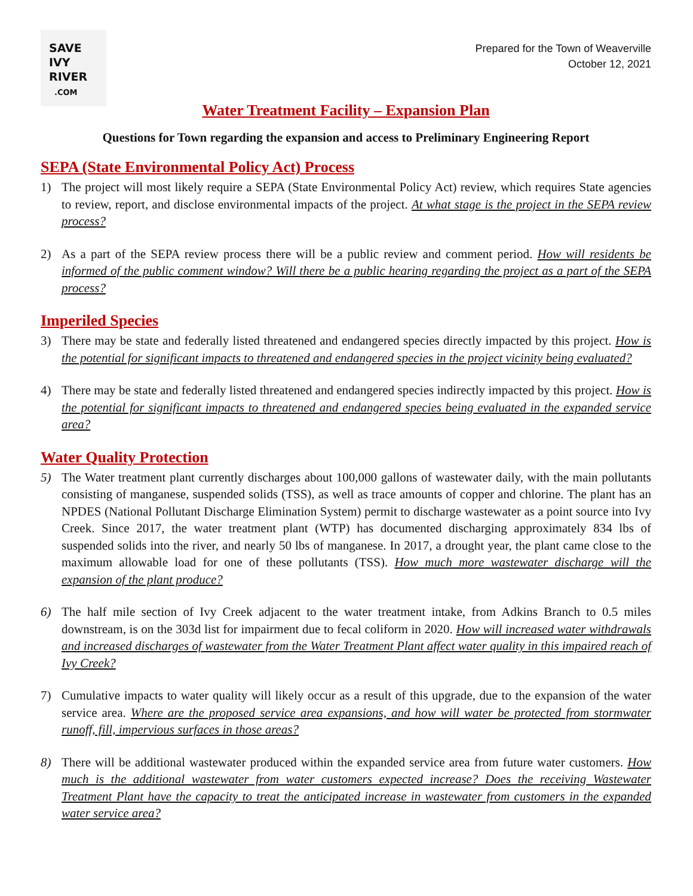SAVE
IVY
RIVER
.COM
Prepared for the Town of Weaverville
October 12, 2021
Water Treatment Facility – Expansion Plan
Questions for Town regarding the expansion and access to Preliminary Engineering Report
SEPA (State Environmental Policy Act) Process
1) The project will most likely require a SEPA (State Environmental Policy Act) review, which requires State agencies to review, report, and disclose environmental impacts of the project. At what stage is the project in the SEPA review process?
2) As a part of the SEPA review process there will be a public review and comment period. How will residents be informed of the public comment window? Will there be a public hearing regarding the project as a part of the SEPA process?
Imperiled Species
3) There may be state and federally listed threatened and endangered species directly impacted by this project. How is the potential for significant impacts to threatened and endangered species in the project vicinity being evaluated?
4) There may be state and federally listed threatened and endangered species indirectly impacted by this project. How is the potential for significant impacts to threatened and endangered species being evaluated in the expanded service area?
Water Quality Protection
5) The Water treatment plant currently discharges about 100,000 gallons of wastewater daily, with the main pollutants consisting of manganese, suspended solids (TSS), as well as trace amounts of copper and chlorine. The plant has an NPDES (National Pollutant Discharge Elimination System) permit to discharge wastewater as a point source into Ivy Creek. Since 2017, the water treatment plant (WTP) has documented discharging approximately 834 lbs of suspended solids into the river, and nearly 50 lbs of manganese. In 2017, a drought year, the plant came close to the maximum allowable load for one of these pollutants (TSS). How much more wastewater discharge will the expansion of the plant produce?
6) The half mile section of Ivy Creek adjacent to the water treatment intake, from Adkins Branch to 0.5 miles downstream, is on the 303d list for impairment due to fecal coliform in 2020. How will increased water withdrawals and increased discharges of wastewater from the Water Treatment Plant affect water quality in this impaired reach of Ivy Creek?
7) Cumulative impacts to water quality will likely occur as a result of this upgrade, due to the expansion of the water service area. Where are the proposed service area expansions, and how will water be protected from stormwater runoff, fill, impervious surfaces in those areas?
8) There will be additional wastewater produced within the expanded service area from future water customers. How much is the additional wastewater from water customers expected increase? Does the receiving Wastewater Treatment Plant have the capacity to treat the anticipated increase in wastewater from customers in the expanded water service area?